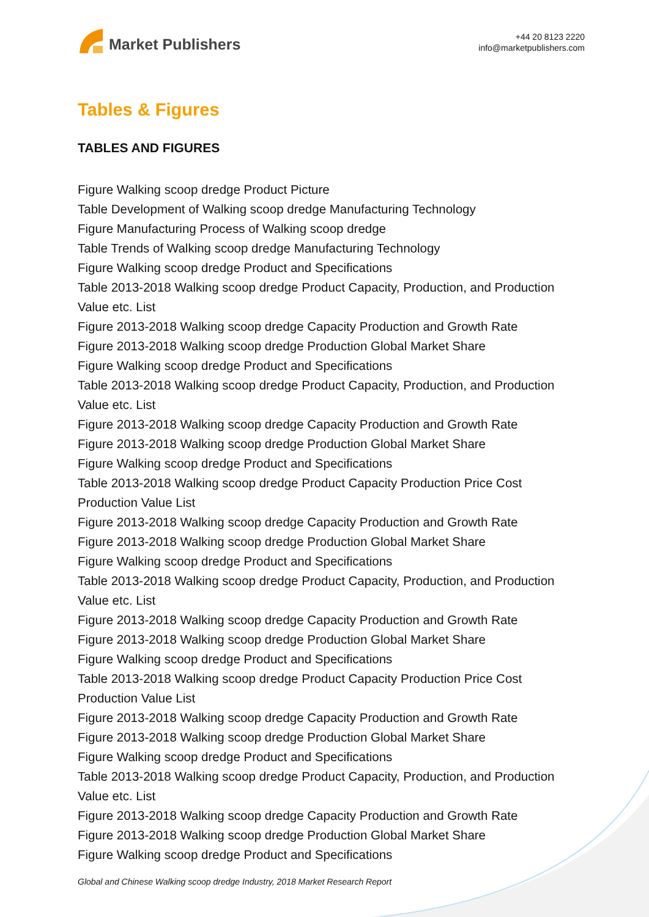Market Publishers
+44 20 8123 2220
info@marketpublishers.com
Tables & Figures
TABLES AND FIGURES
Figure Walking scoop dredge Product Picture
Table Development of Walking scoop dredge Manufacturing Technology
Figure Manufacturing Process of Walking scoop dredge
Table Trends of Walking scoop dredge Manufacturing Technology
Figure Walking scoop dredge Product and Specifications
Table 2013-2018 Walking scoop dredge Product Capacity, Production, and Production Value etc. List
Figure 2013-2018 Walking scoop dredge Capacity Production and Growth Rate
Figure 2013-2018 Walking scoop dredge Production Global Market Share
Figure Walking scoop dredge Product and Specifications
Table 2013-2018 Walking scoop dredge Product Capacity, Production, and Production Value etc. List
Figure 2013-2018 Walking scoop dredge Capacity Production and Growth Rate
Figure 2013-2018 Walking scoop dredge Production Global Market Share
Figure Walking scoop dredge Product and Specifications
Table 2013-2018 Walking scoop dredge Product Capacity Production Price Cost Production Value List
Figure 2013-2018 Walking scoop dredge Capacity Production and Growth Rate
Figure 2013-2018 Walking scoop dredge Production Global Market Share
Figure Walking scoop dredge Product and Specifications
Table 2013-2018 Walking scoop dredge Product Capacity, Production, and Production Value etc. List
Figure 2013-2018 Walking scoop dredge Capacity Production and Growth Rate
Figure 2013-2018 Walking scoop dredge Production Global Market Share
Figure Walking scoop dredge Product and Specifications
Table 2013-2018 Walking scoop dredge Product Capacity Production Price Cost Production Value List
Figure 2013-2018 Walking scoop dredge Capacity Production and Growth Rate
Figure 2013-2018 Walking scoop dredge Production Global Market Share
Figure Walking scoop dredge Product and Specifications
Table 2013-2018 Walking scoop dredge Product Capacity, Production, and Production Value etc. List
Figure 2013-2018 Walking scoop dredge Capacity Production and Growth Rate
Figure 2013-2018 Walking scoop dredge Production Global Market Share
Figure Walking scoop dredge Product and Specifications
Global and Chinese Walking scoop dredge Industry, 2018 Market Research Report